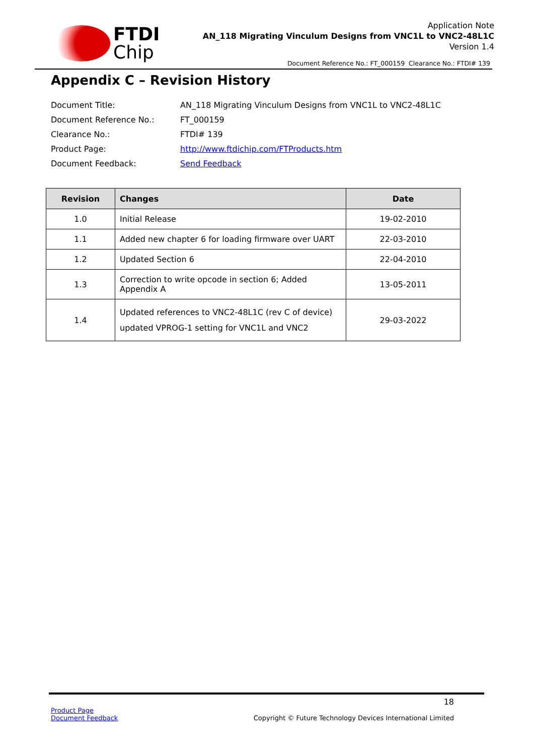FTDI
Chip
Application Note
AN_118 Migrating Vinculum Designs from VNC1L to VNC2-48L1C
Version 1.4
Document Reference No.: FT_000159 Clearance No.: FTDI# 139
Appendix C – Revision History
| Document Title: | AN_118 Migrating Vinculum Designs from VNC1L to VNC2-48L1C |
| Document Reference No.: | FT_000159 |
| Clearance No.: | FTDI# 139 |
| Product Page: | http://www.ftdichip.com/FTProducts.htm |
| Document Feedback: | Send Feedback |
| Revision | Changes | Date |
| --- | --- | --- |
| 1.0 | Initial Release | 19-02-2010 |
| 1.1 | Added new chapter 6 for loading firmware over UART | 22-03-2010 |
| 1.2 | Updated Section 6 | 22-04-2010 |
| 1.3 | Correction to write opcode in section 6; Added Appendix A | 13-05-2011 |
| 1.4 | Updated references to VNC2-48L1C (rev C of device) updated VPROG-1 setting for VNC1L and VNC2 | 29-03-2022 |
18
Product Page
Document Feedback
Copyright © Future Technology Devices International Limited